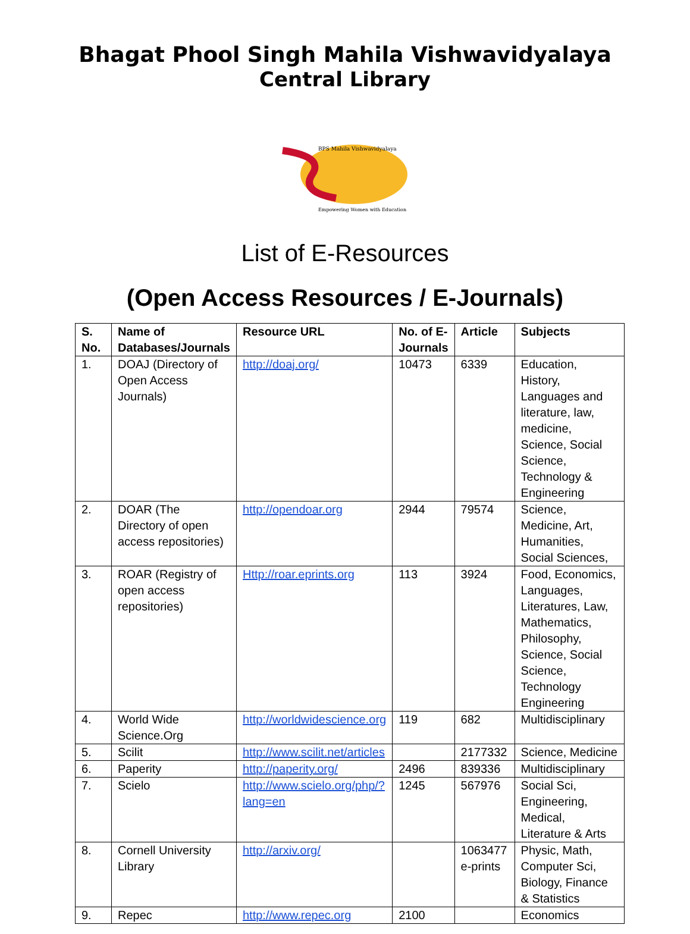Bhagat Phool Singh Mahila Vishwavidyalaya
Central Library
BPS Mahila Vishwavidyalaya
Empowering Women with Education
List of E-Resources
(Open Access Resources / E-Journals)
| S. No. | Name of Databases/Journals | Resource URL | No. of E-Journals | Article | Subjects |
| --- | --- | --- | --- | --- | --- |
| 1. | DOAJ (Directory of Open Access Journals) | http://doaj.org/ | 10473 | 6339 | Education, History, Languages and literature, law, medicine, Science, Social Science, Technology & Engineering |
| 2. | DOAR (The Directory of open access repositories) | http://opendoar.org | 2944 | 79574 | Science, Medicine, Art, Humanities, Social Sciences, |
| 3. | ROAR (Registry of open access repositories) | Http://roar.eprints.org | 113 | 3924 | Food, Economics, Languages, Literatures, Law, Mathematics, Philosophy, Science, Social Science, Technology Engineering |
| 4. | World Wide Science.Org | http://worldwidescience.org | 119 | 682 | Multidisciplinary |
| 5. | Scilit | http://www.scilit.net/articles | | 2177332 | Science, Medicine |
| 6. | Paperity | http://paperity.org/ | 2496 | 839336 | Multidisciplinary |
| 7. | Scielo | http://www.scielo.org/php/?lang=en | 1245 | 567976 | Social Sci, Engineering, Medical, Literature & Arts |
| 8. | Cornell University Library | http://arxiv.org/ | | 1063477 e-prints | Physic, Math, Computer Sci, Biology, Finance & Statistics |
| 9. | Repec | http://www.repec.org | 2100 | | Economics |